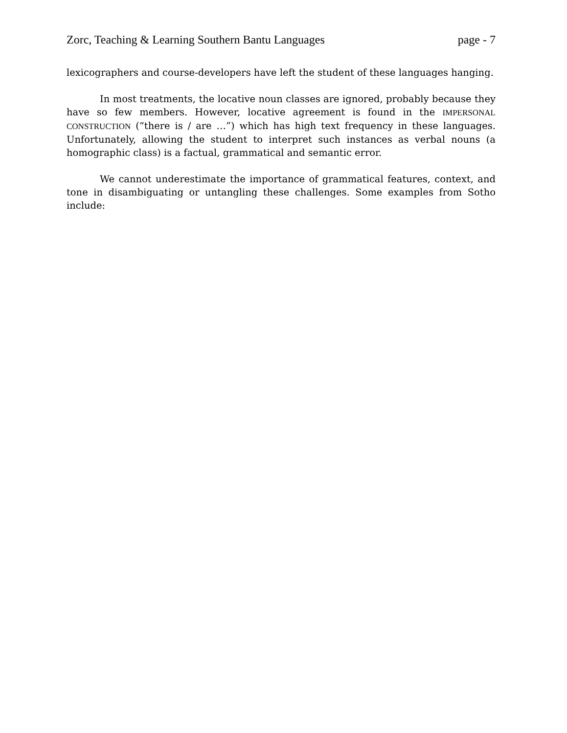Zorc, Teaching & Learning Southern Bantu Languages page - 7
lexicographers and course-developers have left the student of these languages hanging.
In most treatments, the locative noun classes are ignored, probably because they have so few members. However, locative agreement is found in the IMPERSONAL CONSTRUCTION (“there is / are …”) which has high text frequency in these languages. Unfortunately, allowing the student to interpret such instances as verbal nouns (a homographic class) is a factual, grammatical and semantic error.
We cannot underestimate the importance of grammatical features, context, and tone in disambiguating or untangling these challenges. Some examples from Sotho include: